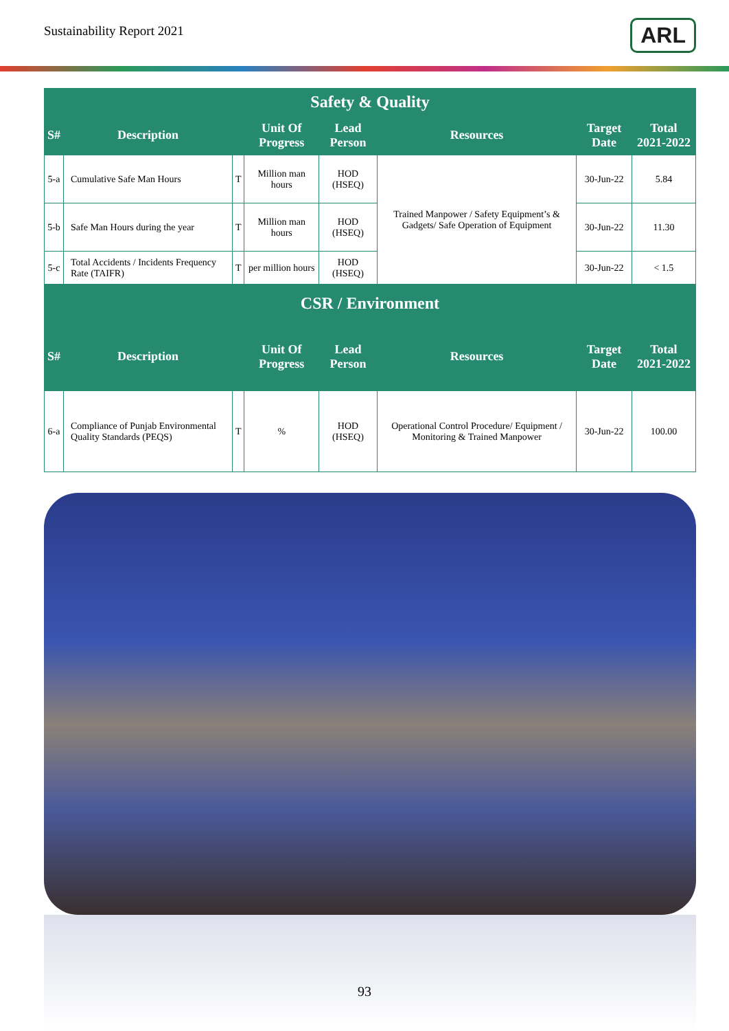Sustainability Report 2021
ARL
| Safety & Quality | | | | | | | |
| --- | --- | --- | --- | --- | --- | --- | --- |
| S# | Description | | Unit Of Progress | Lead Person | Resources | Target Date | Total 2021-2022 |
| 5-a | Cumulative Safe Man Hours | T | Million man hours | HOD (HSEQ) | Trained Manpower / Safety Equipment’s & Gadgets/ Safe Operation of Equipment | 30-Jun-22 | 5.84 |
| 5-b | Safe Man Hours during the year | T | Million man hours | HOD (HSEQ) | | 30-Jun-22 | 11.30 |
| 5-c | Total Accidents / Incidents Frequency Rate (TAIFR) | T | per million hours | HOD (HSEQ) | | 30-Jun-22 | < 1.5 |
| CSR / Environment | | | | | | | |
| S# | Description | | Unit Of Progress | Lead Person | Resources | Target Date | Total 2021-2022 |
| 6-a | Compliance of Punjab Environmental Quality Standards (PEQS) | T | % | HOD (HSEQ) | Operational Control Procedure/ Equipment / Monitoring & Trained Manpower | 30-Jun-22 | 100.00 |
93